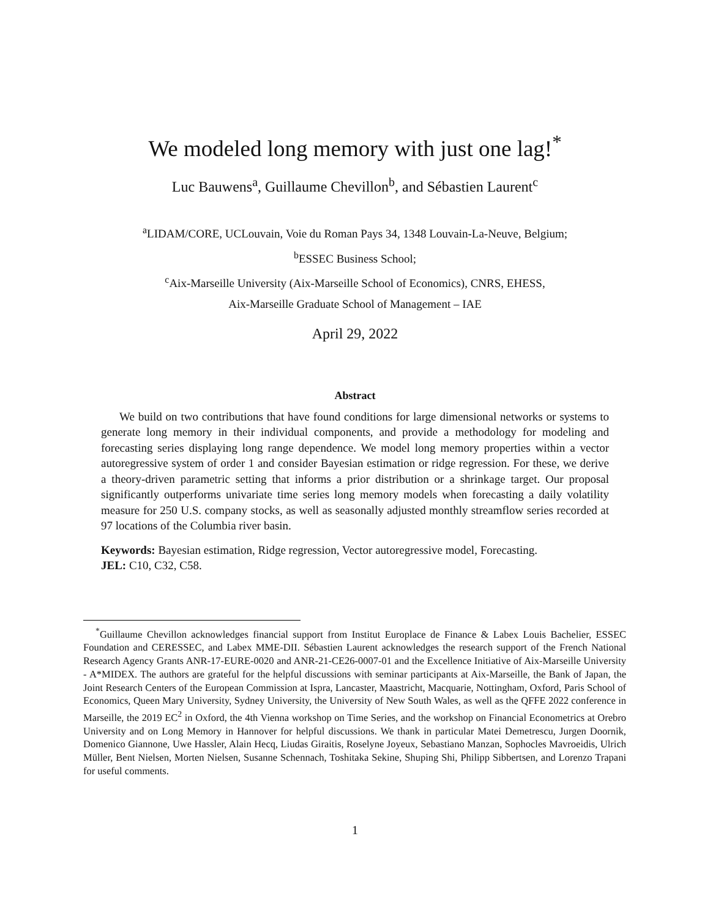We modeled long memory with just one lag!<sup>*</sup>
Luc Bauwens<sup>a</sup>, Guillaume Chevillon<sup>b</sup>, and Sébastien Laurent<sup>c</sup>
<sup>a</sup> LIDAM/CORE, UCLouvain, Voie du Roman Pays 34, 1348 Louvain-La-Neuve, Belgium;
<sup>b</sup> ESSEC Business School;
<sup>c</sup> Aix-Marseille University (Aix-Marseille School of Economics), CNRS, EHESS,
Aix-Marseille Graduate School of Management – IAE
April 29, 2022
Abstract
We build on two contributions that have found conditions for large dimensional networks or systems to generate long memory in their individual components, and provide a methodology for modeling and forecasting series displaying long range dependence. We model long memory properties within a vector autoregressive system of order 1 and consider Bayesian estimation or ridge regression. For these, we derive a theory-driven parametric setting that informs a prior distribution or a shrinkage target. Our proposal significantly outperforms univariate time series long memory models when forecasting a daily volatility measure for 250 U.S. company stocks, as well as seasonally adjusted monthly streamflow series recorded at 97 locations of the Columbia river basin.
Keywords: Bayesian estimation, Ridge regression, Vector autoregressive model, Forecasting.
JEL: C10, C32, C58.
<sup>*</sup> Guillaume Chevillon acknowledges financial support from Institut Europlace de Finance & Labex Louis Bachelier, ESSEC Foundation and CERESSEC, and Labex MME-DII. Sébastien Laurent acknowledges the research support of the French National Research Agency Grants ANR-17-EURE-0020 and ANR-21-CE26-0007-01 and the Excellence Initiative of Aix-Marseille University - A*MIDEX. The authors are grateful for the helpful discussions with seminar participants at Aix-Marseille, the Bank of Japan, the Joint Research Centers of the European Commission at Ispra, Lancaster, Maastricht, Macquarie, Nottingham, Oxford, Paris School of Economics, Queen Mary University, Sydney University, the University of New South Wales, as well as the QFFE 2022 conference in Marseille, the 2019 EC<sup>2</sup> in Oxford, the 4th Vienna workshop on Time Series, and the workshop on Financial Econometrics at Orebro University and on Long Memory in Hannover for helpful discussions. We thank in particular Matei Demetrescu, Jurgen Doornik, Domenico Giannone, Uwe Hassler, Alain Hecq, Liudas Giraitis, Roselyne Joyeux, Sebastiano Manzan, Sophocles Mavroeidis, Ulrich Müller, Bent Nielsen, Morten Nielsen, Susanne Schennach, Toshitaka Sekine, Shuping Shi, Philipp Sibbertsen, and Lorenzo Trapani for useful comments.
1